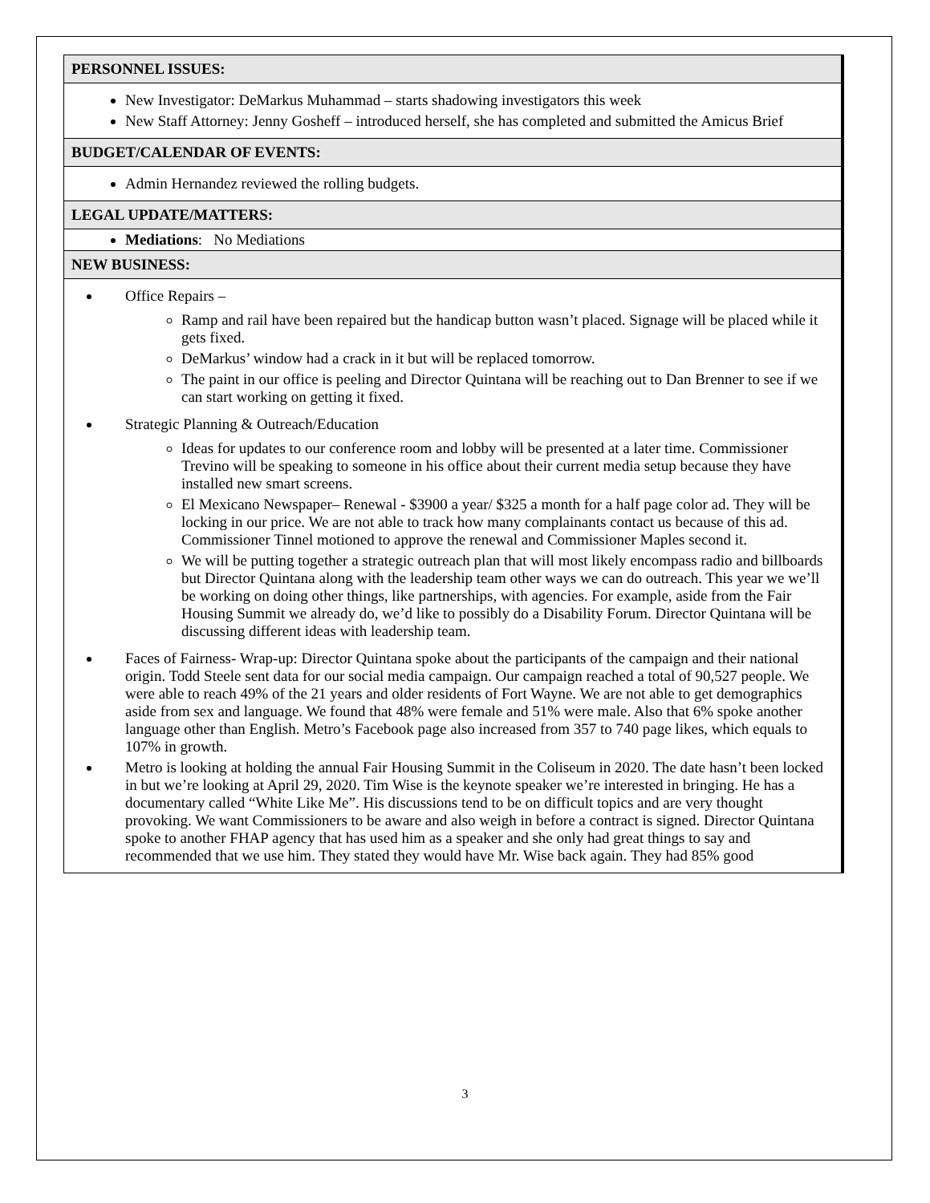PERSONNEL ISSUES:
New Investigator: DeMarkus Muhammad – starts shadowing investigators this week
New Staff Attorney: Jenny Gosheff – introduced herself, she has completed and submitted the Amicus Brief
BUDGET/CALENDAR OF EVENTS:
Admin Hernandez reviewed the rolling budgets.
LEGAL UPDATE/MATTERS:
Mediations: No Mediations
NEW BUSINESS:
Office Repairs –
Ramp and rail have been repaired but the handicap button wasn’t placed. Signage will be placed while it gets fixed.
DeMarkus’ window had a crack in it but will be replaced tomorrow.
The paint in our office is peeling and Director Quintana will be reaching out to Dan Brenner to see if we can start working on getting it fixed.
Strategic Planning & Outreach/Education
Ideas for updates to our conference room and lobby will be presented at a later time. Commissioner Trevino will be speaking to someone in his office about their current media setup because they have installed new smart screens.
El Mexicano Newspaper– Renewal - $3900 a year/ $325 a month for a half page color ad. They will be locking in our price. We are not able to track how many complainants contact us because of this ad. Commissioner Tinnel motioned to approve the renewal and Commissioner Maples second it.
We will be putting together a strategic outreach plan that will most likely encompass radio and billboards but Director Quintana along with the leadership team other ways we can do outreach. This year we we’ll be working on doing other things, like partnerships, with agencies. For example, aside from the Fair Housing Summit we already do, we’d like to possibly do a Disability Forum. Director Quintana will be discussing different ideas with leadership team.
Faces of Fairness- Wrap-up: Director Quintana spoke about the participants of the campaign and their national origin. Todd Steele sent data for our social media campaign. Our campaign reached a total of 90,527 people. We were able to reach 49% of the 21 years and older residents of Fort Wayne. We are not able to get demographics aside from sex and language. We found that 48% were female and 51% were male. Also that 6% spoke another language other than English. Metro’s Facebook page also increased from 357 to 740 page likes, which equals to 107% in growth.
Metro is looking at holding the annual Fair Housing Summit in the Coliseum in 2020. The date hasn’t been locked in but we’re looking at April 29, 2020. Tim Wise is the keynote speaker we’re interested in bringing. He has a documentary called “White Like Me”. His discussions tend to be on difficult topics and are very thought provoking. We want Commissioners to be aware and also weigh in before a contract is signed. Director Quintana spoke to another FHAP agency that has used him as a speaker and she only had great things to say and recommended that we use him. They stated they would have Mr. Wise back again. They had 85% good
3